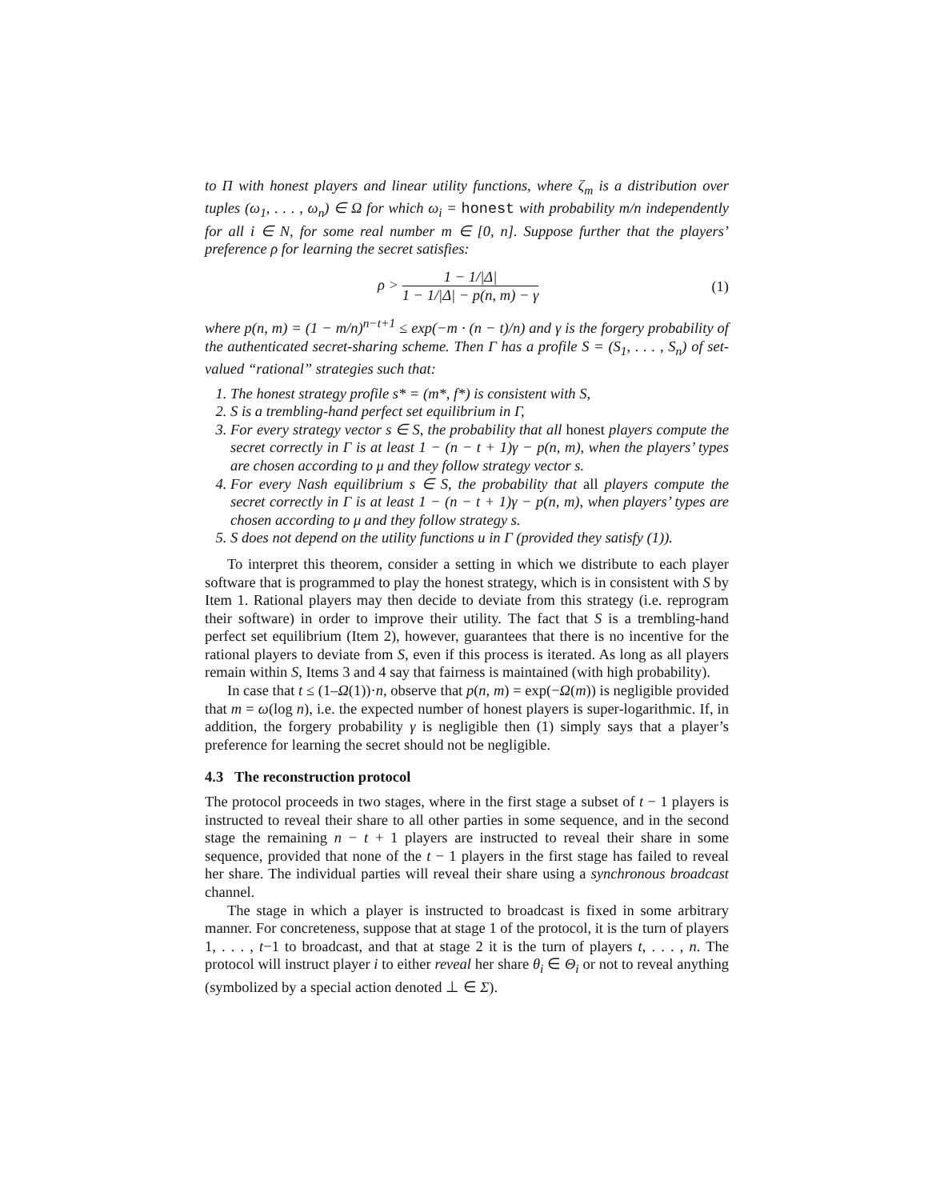to Π with honest players and linear utility functions, where ζ<sub>m</sub> is a distribution over tuples (ω<sub>1</sub>, . . . , ω<sub>n</sub>) ∈ Ω for which ω<sub>i</sub> = honest with probability m/n independently for all i ∈ N, for some real number m ∈ [0, n]. Suppose further that the players’ preference ρ for learning the secret satisfies:
ρ > 1 − 1/|Δ| 1 − 1/|Δ| − p(n, m) − γ
(1)
where p(n, m) = (1 − m/n)<sup>n−t+1</sup> ≤ exp(−m · (n − t)/n) and γ is the forgery probability of the authenticated secret-sharing scheme. Then Γ has a profile S = (S<sub>1</sub>, . . . , S<sub>n</sub>) of set-valued “rational” strategies such that:
1. The honest strategy profile s* = (m*, f*) is consistent with S,
2. S is a trembling-hand perfect set equilibrium in Γ,
3. For every strategy vector s ∈ S, the probability that all honest players compute the secret correctly in Γ is at least 1 − (n − t + 1)γ − p(n, m), when the players’ types are chosen according to μ and they follow strategy vector s.
4. For every Nash equilibrium s ∈ S, the probability that all players compute the secret correctly in Γ is at least 1 − (n − t + 1)γ − p(n, m), when players’ types are chosen according to μ and they follow strategy s.
5. S does not depend on the utility functions u in Γ (provided they satisfy (1)).
To interpret this theorem, consider a setting in which we distribute to each player software that is programmed to play the honest strategy, which is in consistent with S by Item 1. Rational players may then decide to deviate from this strategy (i.e. reprogram their software) in order to improve their utility. The fact that S is a trembling-hand perfect set equilibrium (Item 2), however, guarantees that there is no incentive for the rational players to deviate from S, even if this process is iterated. As long as all players remain within S, Items 3 and 4 say that fairness is maintained (with high probability).
In case that t ≤ (1–Ω(1))·n, observe that p(n, m) = exp(−Ω(m)) is negligible provided that m = ω(log n), i.e. the expected number of honest players is super-logarithmic. If, in addition, the forgery probability γ is negligible then (1) simply says that a player’s preference for learning the secret should not be negligible.
4.3 The reconstruction protocol
The protocol proceeds in two stages, where in the first stage a subset of t − 1 players is instructed to reveal their share to all other parties in some sequence, and in the second stage the remaining n − t + 1 players are instructed to reveal their share in some sequence, provided that none of the t − 1 players in the first stage has failed to reveal her share. The individual parties will reveal their share using a synchronous broadcast channel.
The stage in which a player is instructed to broadcast is fixed in some arbitrary manner. For concreteness, suppose that at stage 1 of the protocol, it is the turn of players 1, . . . , t−1 to broadcast, and that at stage 2 it is the turn of players t, . . . , n. The protocol will instruct player i to either reveal her share θ<sub>i</sub> ∈ Θ<sub>i</sub> or not to reveal anything (symbolized by a special action denoted ⊥ ∈ Σ).